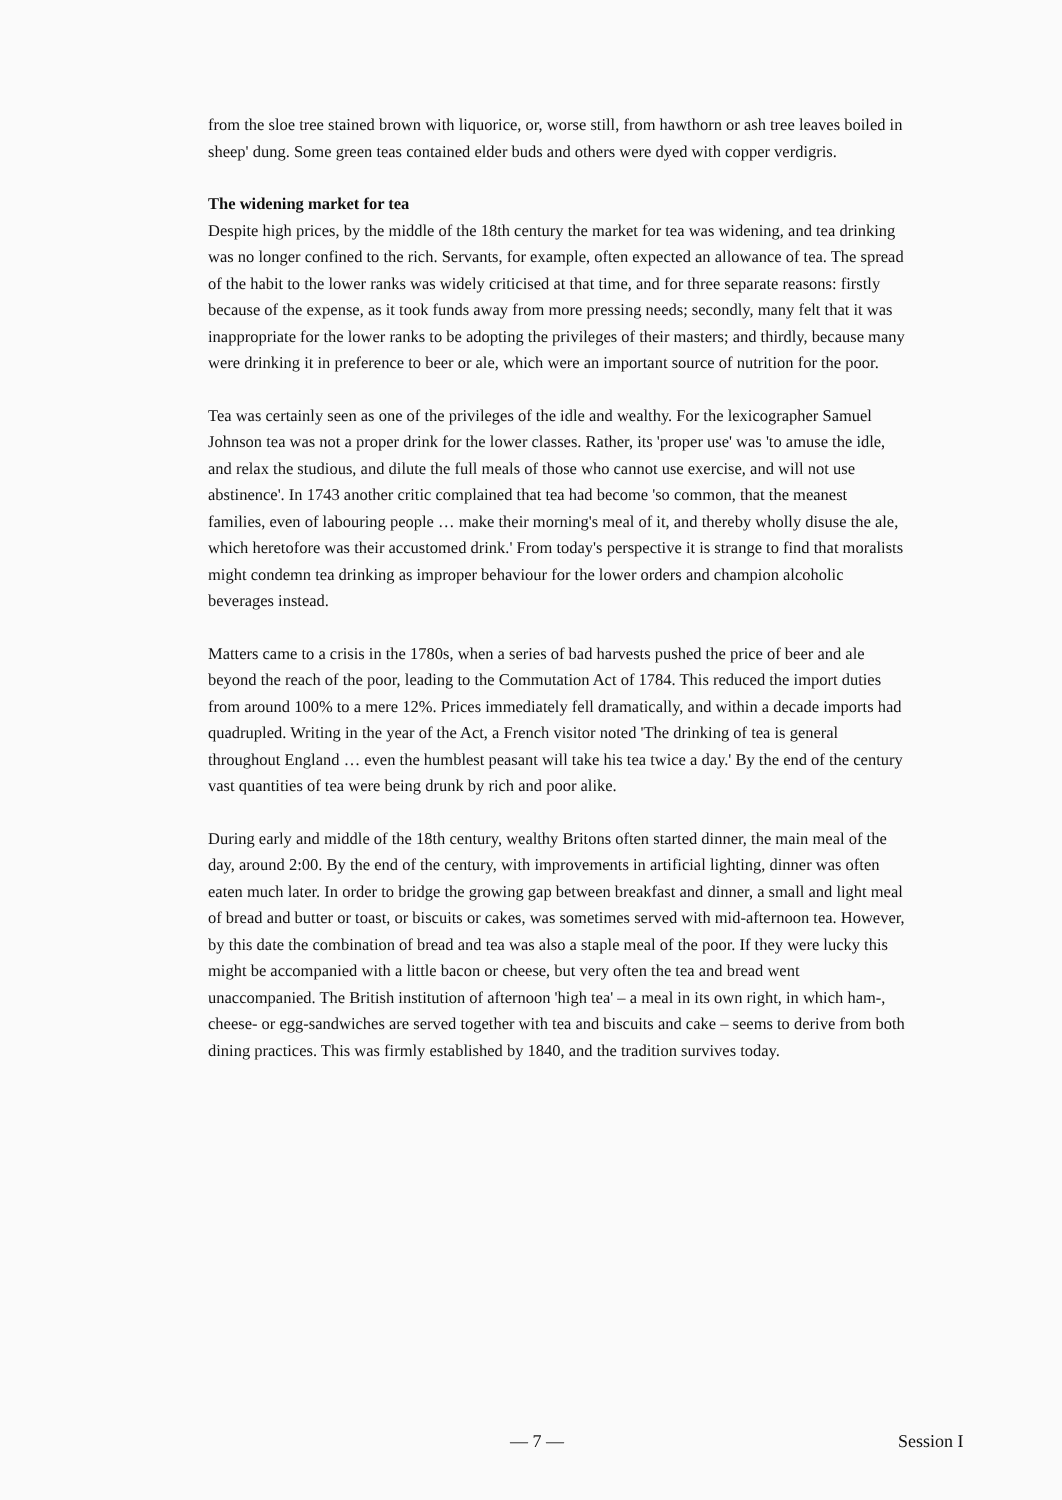from the sloe tree stained brown with liquorice, or, worse still, from hawthorn or ash tree leaves boiled in sheep' dung. Some green teas contained elder buds and others were dyed with copper verdigris.
The widening market for tea
Despite high prices, by the middle of the 18th century the market for tea was widening, and tea drinking was no longer confined to the rich. Servants, for example, often expected an allowance of tea. The spread of the habit to the lower ranks was widely criticised at that time, and for three separate reasons: firstly because of the expense, as it took funds away from more pressing needs; secondly, many felt that it was inappropriate for the lower ranks to be adopting the privileges of their masters; and thirdly, because many were drinking it in preference to beer or ale, which were an important source of nutrition for the poor.
Tea was certainly seen as one of the privileges of the idle and wealthy. For the lexicographer Samuel Johnson tea was not a proper drink for the lower classes. Rather, its 'proper use' was 'to amuse the idle, and relax the studious, and dilute the full meals of those who cannot use exercise, and will not use abstinence'. In 1743 another critic complained that tea had become 'so common, that the meanest families, even of labouring people … make their morning's meal of it, and thereby wholly disuse the ale, which heretofore was their accustomed drink.' From today's perspective it is strange to find that moralists might condemn tea drinking as improper behaviour for the lower orders and champion alcoholic beverages instead.
Matters came to a crisis in the 1780s, when a series of bad harvests pushed the price of beer and ale beyond the reach of the poor, leading to the Commutation Act of 1784. This reduced the import duties from around 100% to a mere 12%. Prices immediately fell dramatically, and within a decade imports had quadrupled. Writing in the year of the Act, a French visitor noted 'The drinking of tea is general throughout England … even the humblest peasant will take his tea twice a day.' By the end of the century vast quantities of tea were being drunk by rich and poor alike.
During early and middle of the 18th century, wealthy Britons often started dinner, the main meal of the day, around 2:00. By the end of the century, with improvements in artificial lighting, dinner was often eaten much later. In order to bridge the growing gap between breakfast and dinner, a small and light meal of bread and butter or toast, or biscuits or cakes, was sometimes served with mid-afternoon tea. However, by this date the combination of bread and tea was also a staple meal of the poor. If they were lucky this might be accompanied with a little bacon or cheese, but very often the tea and bread went unaccompanied. The British institution of afternoon 'high tea' – a meal in its own right, in which ham-, cheese- or egg-sandwiches are served together with tea and biscuits and cake – seems to derive from both dining practices. This was firmly established by 1840, and the tradition survives today.
— 7 — Session I